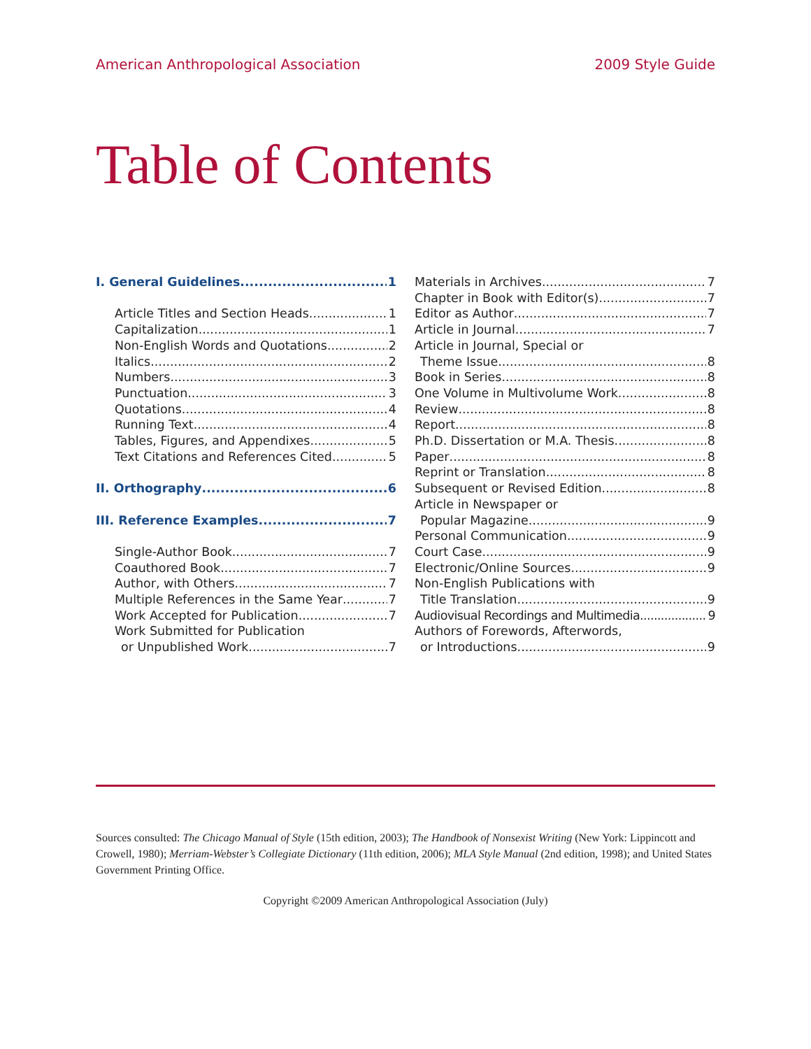American Anthropological Association 2009 Style Guide
Table of Contents
I. General Guidelines 1
Article Titles and Section Heads 1
Capitalization 1
Non-English Words and Quotations 2
Italics 2
Numbers 3
Punctuation 3
Quotations 4
Running Text 4
Tables, Figures, and Appendixes 5
Text Citations and References Cited 5
II. Orthography 6
III. Reference Examples 7
Single-Author Book 7
Coauthored Book 7
Author, with Others 7
Multiple References in the Same Year 7
Work Accepted for Publication 7
Work Submitted for Publication
or Unpublished Work 7
Materials in Archives 7
Chapter in Book with Editor(s) 7
Editor as Author 7
Article in Journal 7
Article in Journal, Special or
Theme Issue 8
Book in Series 8
One Volume in Multivolume Work 8
Review 8
Report 8
Ph.D. Dissertation or M.A. Thesis 8
Paper 8
Reprint or Translation 8
Subsequent or Revised Edition 8
Article in Newspaper or
Popular Magazine 9
Personal Communication 9
Court Case 9
Electronic/Online Sources 9
Non-English Publications with
Title Translation 9
Audiovisual Recordings and Multimedia 9
Authors of Forewords, Afterwords,
or Introductions 9
Sources consulted: The Chicago Manual of Style (15th edition, 2003); The Handbook of Nonsexist Writing (New York: Lippincott and Crowell, 1980); Merriam-Webster’s Collegiate Dictionary (11th edition, 2006); MLA Style Manual (2nd edition, 1998); and United States Government Printing Office.
Copyright ©2009 American Anthropological Association (July)